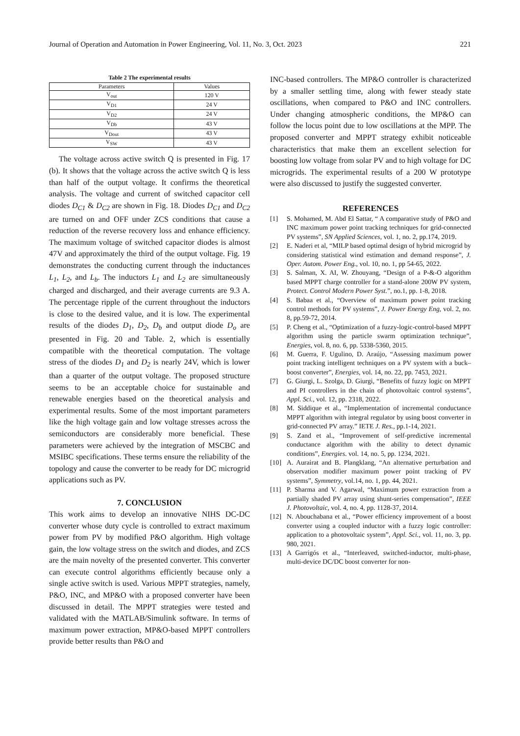Journal of Operation and Automation in Power Engineering, Vol. 11, No. 3, Oct. 2023 221
Table 2 The experimental results
| Parameters | Values |
| --- | --- |
| V<sub>out</sub> | 120 V |
| V<sub>D1</sub> | 24 V |
| V<sub>D2</sub> | 24 V |
| V<sub>Db</sub> | 43 V |
| V<sub>Dout</sub> | 43 V |
| V<sub>SW</sub> | 43 V |
The voltage across active switch Q is presented in Fig. 17 (b). It shows that the voltage across the active switch Q is less than half of the output voltage. It confirms the theoretical analysis. The voltage and current of switched capacitor cell diodes D<sub>C1</sub> & D<sub>C2</sub> are shown in Fig. 18. Diodes D<sub>C1</sub> and D<sub>C2</sub> are turned on and OFF under ZCS conditions that cause a reduction of the reverse recovery loss and enhance efficiency. The maximum voltage of switched capacitor diodes is almost 47V and approximately the third of the output voltage. Fig. 19 demonstrates the conducting current through the inductances L<sub>1</sub>, L<sub>2</sub>, and L<sub>b</sub>. The inductors L<sub>1</sub> and L<sub>2</sub> are simultaneously charged and discharged, and their average currents are 9.3 A. The percentage ripple of the current throughout the inductors is close to the desired value, and it is low. The experimental results of the diodes D<sub>1</sub>, D<sub>2</sub>, D<sub>b</sub> and output diode D<sub>o</sub> are presented in Fig. 20 and Table. 2, which is essentially compatible with the theoretical computation. The voltage stress of the diodes D<sub>1</sub> and D<sub>2</sub> is nearly 24V, which is lower than a quarter of the output voltage. The proposed structure seems to be an acceptable choice for sustainable and renewable energies based on the theoretical analysis and experimental results. Some of the most important parameters like the high voltage gain and low voltage stresses across the semiconductors are considerably more beneficial. These parameters were achieved by the integration of MSCBC and MSIBC specifications. These terms ensure the reliability of the topology and cause the converter to be ready for DC microgrid applications such as PV.
7. CONCLUSION
This work aims to develop an innovative NIHS DC-DC converter whose duty cycle is controlled to extract maximum power from PV by modified P&O algorithm. High voltage gain, the low voltage stress on the switch and diodes, and ZCS are the main novelty of the presented converter. This converter can execute control algorithms efficiently because only a single active switch is used. Various MPPT strategies, namely, P&O, INC, and MP&O with a proposed converter have been discussed in detail. The MPPT strategies were tested and validated with the MATLAB/Simulink software. In terms of maximum power extraction, MP&O-based MPPT controllers provide better results than P&O and
INC-based controllers. The MP&O controller is characterized by a smaller settling time, along with fewer steady state oscillations, when compared to P&O and INC controllers. Under changing atmospheric conditions, the MP&O can follow the locus point due to low oscillations at the MPP. The proposed converter and MPPT strategy exhibit noticeable characteristics that make them an excellent selection for boosting low voltage from solar PV and to high voltage for DC microgrids. The experimental results of a 200 W prototype were also discussed to justify the suggested converter.
REFERENCES
[1] S. Mohamed, M. Abd El Sattar, “ A comparative study of P&O and INC maximum power point tracking techniques for grid-connected PV systems”, SN Applied Sciences, vol. 1, no. 2, pp.174, 2019.
[2] E. Naderi et al, “MILP based optimal design of hybrid microgrid by considering statistical wind estimation and demand response”, J. Oper. Autom. Power Eng., vol. 10, no. 1, pp 54-65, 2022.
[3] S. Salman, X. AI, W. Zhouyang, “Design of a P-&-O algorithm based MPPT charge controller for a stand-alone 200W PV system, Protect. Control Modern Power Syst.”, no.1, pp. 1-8, 2018.
[4] S. Babaa et al., “Overview of maximum power point tracking control methods for PV systems”, J. Power Energy Eng, vol. 2, no. 8, pp.59-72, 2014.
[5] P. Cheng et al., “Optimization of a fuzzy-logic-control-based MPPT algorithm using the particle swarm optimization technique”, Energies, vol. 8, no. 6, pp. 5338-5360, 2015.
[6] M. Guerra, F. Ugulino, D. Araújo, “Assessing maximum power point tracking intelligent techniques on a PV system with a buck–boost converter”, Energies, vol. 14, no. 22, pp. 7453, 2021.
[7] G. Giurgi, L. Szolga, D. Giurgi, “Benefits of fuzzy logic on MPPT and PI controllers in the chain of photovoltaic control systems”, Appl. Sci., vol. 12, pp. 2318, 2022.
[8] M. Siddique et al., “Implementation of incremental conductance MPPT algorithm with integral regulator by using boost converter in grid-connected PV array.” IETE J. Res., pp.1-14, 2021.
[9] S. Zand et al., “Improvement of self-predictive incremental conductance algorithm with the ability to detect dynamic conditions”, Energies. vol. 14, no. 5, pp. 1234, 2021.
[10] A. Aurairat and B. Plangklang, “An alternative perturbation and observation modifier maximum power point tracking of PV systems”, Symmetry, vol.14, no. 1, pp. 44, 2021.
[11] P. Sharma and V. Agarwal, “Maximum power extraction from a partially shaded PV array using shunt-series compensation”, IEEE J. Photovoltaic, vol. 4, no. 4, pp. 1128-37, 2014.
[12] N. Abouchabana et al., “Power efficiency improvement of a boost converter using a coupled inductor with a fuzzy logic controller: application to a photovoltaic system”, Appl. Sci., vol. 11, no. 3, pp. 980, 2021.
[13] A Garrigós et al., “Interleaved, switched-inductor, multi-phase, multi-device DC/DC boost converter for non-